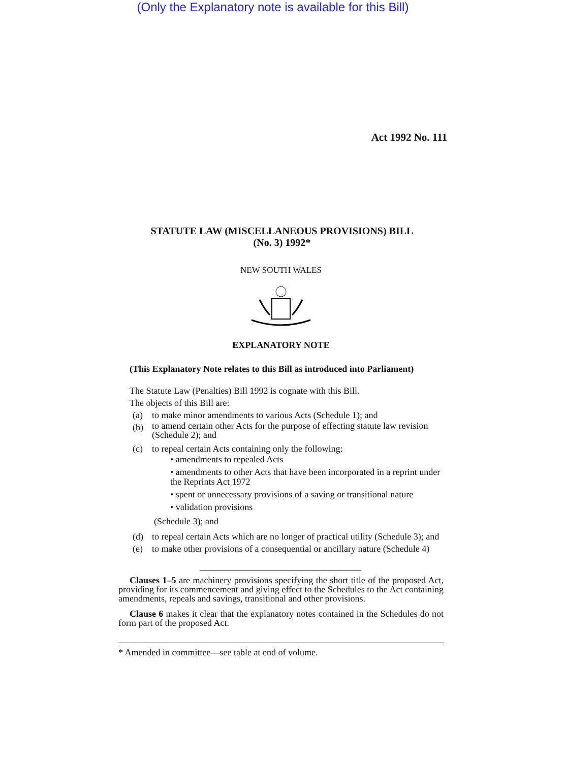(Only the Explanatory note is available for this Bill)
Act 1992 No. 111
STATUTE LAW (MISCELLANEOUS PROVISIONS) BILL
(No. 3) 1992*
NEW SOUTH WALES
EXPLANATORY NOTE
(This Explanatory Note relates to this Bill as introduced into Parliament)
The Statute Law (Penalties) Bill 1992 is cognate with this Bill.
The objects of this Bill are:
(a) to make minor amendments to various Acts (Schedule 1); and
(b) to amend certain other Acts for the purpose of effecting statute law revision (Schedule 2); and
(c) to repeal certain Acts containing only the following:
• amendments to repealed Acts
• amendments to other Acts that have been incorporated in a reprint under the Reprints Act 1972
• spent or unnecessary provisions of a saving or transitional nature
• validation provisions
(Schedule 3); and
(d) to repeal certain Acts which are no longer of practical utility (Schedule 3); and
(e) to make other provisions of a consequential or ancillary nature (Schedule 4)
Clauses 1–5 are machinery provisions specifying the short title of the proposed Act, providing for its commencement and giving effect to the Schedules to the Act containing amendments, repeals and savings, transitional and other provisions.
Clause 6 makes it clear that the explanatory notes contained in the Schedules do not form part of the proposed Act.
* Amended in committee—see table at end of volume.